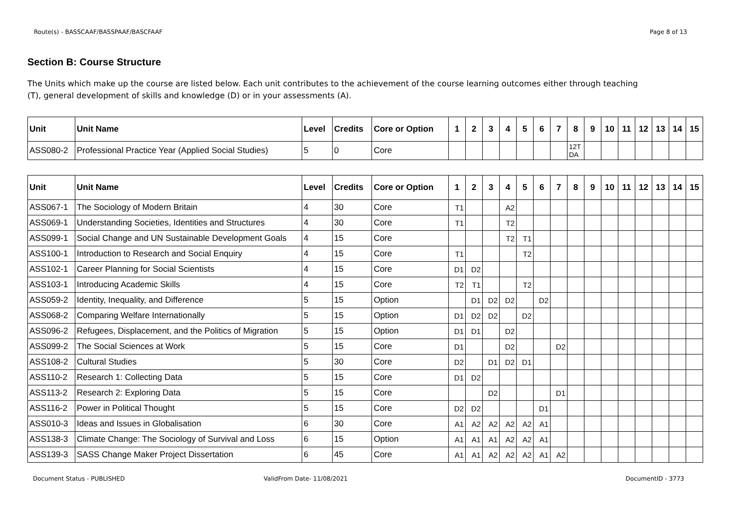Route(s) - BASSCAAF/BASSPAAF/BASCFAAF Page 8 of 13
Section B: Course Structure
The Units which make up the course are listed below. Each unit contributes to the achievement of the course learning outcomes either through teaching (T), general development of skills and knowledge (D) or in your assessments (A).
| Unit | Unit Name | Level | Credits | Core or Option | 1 | 2 | 3 | 4 | 5 | 6 | 7 | 8 | 9 | 10 | 11 | 12 | 13 | 14 | 15 |
| --- | --- | --- | --- | --- | --- | --- | --- | --- | --- | --- | --- | --- | --- | --- | --- | --- | --- | --- | --- |
| ASS080-2 | Professional Practice Year (Applied Social Studies) | 5 | 0 | Core | | | | | | | | 12T DA | | | | | | | |
| Unit | Unit Name | Level | Credits | Core or Option | 1 | 2 | 3 | 4 | 5 | 6 | 7 | 8 | 9 | 10 | 11 | 12 | 13 | 14 | 15 |
| --- | --- | --- | --- | --- | --- | --- | --- | --- | --- | --- | --- | --- | --- | --- | --- | --- | --- | --- | --- |
| ASS067-1 | The Sociology of Modern Britain | 4 | 30 | Core | T1 | | | A2 | | | | | | | | | | | |
| ASS069-1 | Understanding Societies, Identities and Structures | 4 | 30 | Core | T1 | | | T2 | | | | | | | | | | | |
| ASS099-1 | Social Change and UN Sustainable Development Goals | 4 | 15 | Core | | | | T2 | T1 | | | | | | | | | | |
| ASS100-1 | Introduction to Research and Social Enquiry | 4 | 15 | Core | T1 | | | | T2 | | | | | | | | | | |
| ASS102-1 | Career Planning for Social Scientists | 4 | 15 | Core | D1 | D2 | | | | | | | | | | | | | |
| ASS103-1 | Introducing Academic Skills | 4 | 15 | Core | T2 | T1 | | | T2 | | | | | | | | | | |
| ASS059-2 | Identity, Inequality, and Difference | 5 | 15 | Option | | D1 | D2 | D2 | | D2 | | | | | | | | | |
| ASS068-2 | Comparing Welfare Internationally | 5 | 15 | Option | D1 | D2 | D2 | | D2 | | | | | | | | | | |
| ASS096-2 | Refugees, Displacement, and the Politics of Migration | 5 | 15 | Option | D1 | D1 | | D2 | | | | | | | | | | | |
| ASS099-2 | The Social Sciences at Work | 5 | 15 | Core | D1 | | | D2 | | | D2 | | | | | | | | |
| ASS108-2 | Cultural Studies | 5 | 30 | Core | D2 | | D1 | D2 | D1 | | | | | | | | | | |
| ASS110-2 | Research 1: Collecting Data | 5 | 15 | Core | D1 | D2 | | | | | | | | | | | | | |
| ASS113-2 | Research 2: Exploring Data | 5 | 15 | Core | | | D2 | | | | D1 | | | | | | | | |
| ASS116-2 | Power in Political Thought | 5 | 15 | Core | D2 | D2 | | | | D1 | | | | | | | | | |
| ASS010-3 | Ideas and Issues in Globalisation | 6 | 30 | Core | A1 | A2 | A2 | A2 | A2 | A1 | | | | | | | | | |
| ASS138-3 | Climate Change: The Sociology of Survival and Loss | 6 | 15 | Option | A1 | A1 | A1 | A2 | A2 | A1 | | | | | | | | | |
| ASS139-3 | SASS Change Maker Project Dissertation | 6 | 45 | Core | A1 | A1 | A2 | A2 | A2 | A1 | A2 | | | | | | | | |
Document Status - PUBLISHED ValidFrom Date- 11/08/2021 DocumentID - 3773